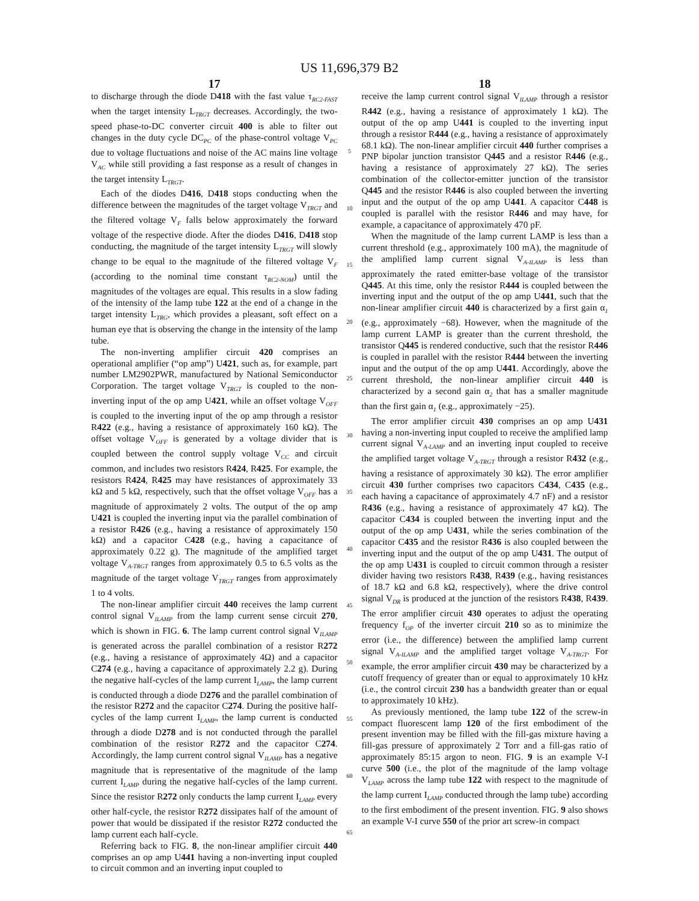US 11,696,379 B2
17
to discharge through the diode D418 with the fast value τ<sub>RC2-FAST</sub> when the target intensity L<sub>TRGT</sub> decreases. Accordingly, the two-speed phase-to-DC converter circuit 400 is able to filter out changes in the duty cycle DC<sub>PC</sub> of the phase-control voltage V<sub>PC</sub> due to voltage fluctuations and noise of the AC mains line voltage V<sub>AC</sub> while still providing a fast response as a result of changes in the target intensity L<sub>TRGT</sub>.
Each of the diodes D416, D418 stops conducting when the difference between the magnitudes of the target voltage V<sub>TRGT</sub> and the filtered voltage V<sub>F</sub> falls below approximately the forward voltage of the respective diode. After the diodes D416, D418 stop conducting, the magnitude of the target intensity L<sub>TRGT</sub> will slowly change to be equal to the magnitude of the filtered voltage V<sub>F</sub> (according to the nominal time constant τ<sub>RC2-NOM</sub>) until the magnitudes of the voltages are equal. This results in a slow fading of the intensity of the lamp tube 122 at the end of a change in the target intensity L<sub>TRG</sub>, which provides a pleasant, soft effect on a human eye that is observing the change in the intensity of the lamp tube.
The non-inverting amplifier circuit 420 comprises an operational amplifier (“op amp”) U421, such as, for example, part number LM2902PWR, manufactured by National Semiconductor Corporation. The target voltage V<sub>TRGT</sub> is coupled to the non-inverting input of the op amp U421, while an offset voltage V<sub>OFF</sub> is coupled to the inverting input of the op amp through a resistor R422 (e.g., having a resistance of approximately 160 kΩ). The offset voltage V<sub>OFF</sub> is generated by a voltage divider that is coupled between the control supply voltage V<sub>CC</sub> and circuit common, and includes two resistors R424, R425. For example, the resistors R424, R425 may have resistances of approximately 33 kΩ and 5 kΩ, respectively, such that the offset voltage V<sub>OFF</sub> has a magnitude of approximately 2 volts. The output of the op amp U421 is coupled the inverting input via the parallel combination of a resistor R426 (e.g., having a resistance of approximately 150 kΩ) and a capacitor C428 (e.g., having a capacitance of approximately 0.22 g). The magnitude of the amplified target voltage V<sub>A-TRGT</sub> ranges from approximately 0.5 to 6.5 volts as the magnitude of the target voltage V<sub>TRGT</sub> ranges from approximately 1 to 4 volts.
The non-linear amplifier circuit 440 receives the lamp current control signal V<sub>ILAMP</sub> from the lamp current sense circuit 270, which is shown in FIG. 6. The lamp current control signal V<sub>ILAMP</sub> is generated across the parallel combination of a resistor R272 (e.g., having a resistance of approximately 4Ω) and a capacitor C274 (e.g., having a capacitance of approximately 2.2 g). During the negative half-cycles of the lamp current I<sub>LAMP</sub>, the lamp current is conducted through a diode D276 and the parallel combination of the resistor R272 and the capacitor C274. During the positive half-cycles of the lamp current I<sub>LAMP</sub>, the lamp current is conducted through a diode D278 and is not conducted through the parallel combination of the resistor R272 and the capacitor C274. Accordingly, the lamp current control signal V<sub>ILAMP</sub> has a negative magnitude that is representative of the magnitude of the lamp current I<sub>LAMP</sub> during the negative half-cycles of the lamp current. Since the resistor R272 only conducts the lamp current I<sub>LAMP</sub> every other half-cycle, the resistor R272 dissipates half of the amount of power that would be dissipated if the resistor R272 conducted the lamp current each half-cycle.
Referring back to FIG. 8, the non-linear amplifier circuit 440 comprises an op amp U441 having a non-inverting input coupled to circuit common and an inverting input coupled to
5
10
15
20
25
30
35
40
45
50
55
60
65
18
receive the lamp current control signal V<sub>ILAMP</sub> through a resistor R442 (e.g., having a resistance of approximately 1 kΩ). The output of the op amp U441 is coupled to the inverting input through a resistor R444 (e.g., having a resistance of approximately 68.1 kΩ). The non-linear amplifier circuit 440 further comprises a PNP bipolar junction transistor Q445 and a resistor R446 (e.g., having a resistance of approximately 27 kΩ). The series combination of the collector-emitter junction of the transistor Q445 and the resistor R446 is also coupled between the inverting input and the output of the op amp U441. A capacitor C448 is coupled is parallel with the resistor R446 and may have, for example, a capacitance of approximately 470 pF.
When the magnitude of the lamp current LAMP is less than a current threshold (e.g., approximately 100 mA), the magnitude of the amplified lamp current signal V<sub>A-ILAMP</sub> is less than approximately the rated emitter-base voltage of the transistor Q445. At this time, only the resistor R444 is coupled between the inverting input and the output of the op amp U441, such that the non-linear amplifier circuit 440 is characterized by a first gain α<sub>1</sub> (e.g., approximately −68). However, when the magnitude of the lamp current LAMP is greater than the current threshold, the transistor Q445 is rendered conductive, such that the resistor R446 is coupled in parallel with the resistor R444 between the inverting input and the output of the op amp U441. Accordingly, above the current threshold, the non-linear amplifier circuit 440 is characterized by a second gain α<sub>2</sub> that has a smaller magnitude than the first gain α<sub>1</sub> (e.g., approximately −25).
The error amplifier circuit 430 comprises an op amp U431 having a non-inverting input coupled to receive the amplified lamp current signal V<sub>A-LAMP</sub> and an inverting input coupled to receive the amplified target voltage V<sub>A-TRGT</sub> through a resistor R432 (e.g., having a resistance of approximately 30 kΩ). The error amplifier circuit 430 further comprises two capacitors C434, C435 (e.g., each having a capacitance of approximately 4.7 nF) and a resistor R436 (e.g., having a resistance of approximately 47 kΩ). The capacitor C434 is coupled between the inverting input and the output of the op amp U431, while the series combination of the capacitor C435 and the resistor R436 is also coupled between the inverting input and the output of the op amp U431. The output of the op amp U431 is coupled to circuit common through a resister divider having two resistors R438, R439 (e.g., having resistances of 18.7 kΩ and 6.8 kΩ, respectively), where the drive control signal V<sub>DR</sub> is produced at the junction of the resistors R438, R439. The error amplifier circuit 430 operates to adjust the operating frequency f<sub>OP</sub> of the inverter circuit 210 so as to minimize the error (i.e., the difference) between the amplified lamp current signal V<sub>A-ILAMP</sub> and the amplified target voltage V<sub>A-TRGT</sub>. For example, the error amplifier circuit 430 may be characterized by a cutoff frequency of greater than or equal to approximately 10 kHz (i.e., the control circuit 230 has a bandwidth greater than or equal to approximately 10 kHz).
As previously mentioned, the lamp tube 122 of the screw-in compact fluorescent lamp 120 of the first embodiment of the present invention may be filled with the fill-gas mixture having a fill-gas pressure of approximately 2 Torr and a fill-gas ratio of approximately 85:15 argon to neon. FIG. 9 is an example V-I curve 500 (i.e., the plot of the magnitude of the lamp voltage V<sub>LAMP</sub> across the lamp tube 122 with respect to the magnitude of the lamp current I<sub>LAMP</sub> conducted through the lamp tube) according to the first embodiment of the present invention. FIG. 9 also shows an example V-I curve 550 of the prior art screw-in compact